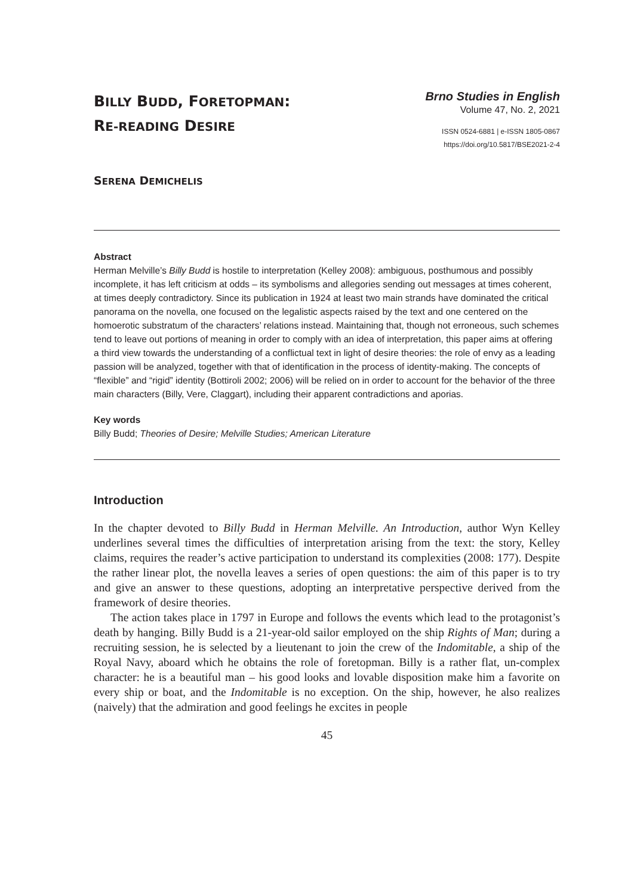BILLY BUDD, FORETOPMAN:
RE-READING DESIRE
Brno Studies in English
Volume 47, No. 2, 2021
ISSN 0524-6881 | e-ISSN 1805-0867
https://doi.org/10.5817/BSE2021-2-4
SERENA DEMICHELIS
Abstract
Herman Melville’s Billy Budd is hostile to interpretation (Kelley 2008): ambiguous, posthumous and possibly incomplete, it has left criticism at odds – its symbolisms and allegories sending out messages at times coherent, at times deeply contradictory. Since its publication in 1924 at least two main strands have dominated the critical panorama on the novella, one focused on the legalistic aspects raised by the text and one centered on the homoerotic substratum of the characters’ relations instead. Maintaining that, though not erroneous, such schemes tend to leave out portions of meaning in order to comply with an idea of interpretation, this paper aims at offering a third view towards the understanding of a conflictual text in light of desire theories: the role of envy as a leading passion will be analyzed, together with that of identification in the process of identity-making. The concepts of “flexible” and “rigid” identity (Bottiroli 2002; 2006) will be relied on in order to account for the behavior of the three main characters (Billy, Vere, Claggart), including their apparent contradictions and aporias.
Key words
Billy Budd; Theories of Desire; Melville Studies; American Literature
Introduction
In the chapter devoted to Billy Budd in Herman Melville. An Introduction, author Wyn Kelley underlines several times the difficulties of interpretation arising from the text: the story, Kelley claims, requires the reader’s active participation to understand its complexities (2008: 177). Despite the rather linear plot, the novella leaves a series of open questions: the aim of this paper is to try and give an answer to these questions, adopting an interpretative perspective derived from the framework of desire theories.
The action takes place in 1797 in Europe and follows the events which lead to the protagonist’s death by hanging. Billy Budd is a 21-year-old sailor employed on the ship Rights of Man; during a recruiting session, he is selected by a lieutenant to join the crew of the Indomitable, a ship of the Royal Navy, aboard which he obtains the role of foretopman. Billy is a rather flat, un-complex character: he is a beautiful man – his good looks and lovable disposition make him a favorite on every ship or boat, and the Indomitable is no exception. On the ship, however, he also realizes (naively) that the admiration and good feelings he excites in people
45